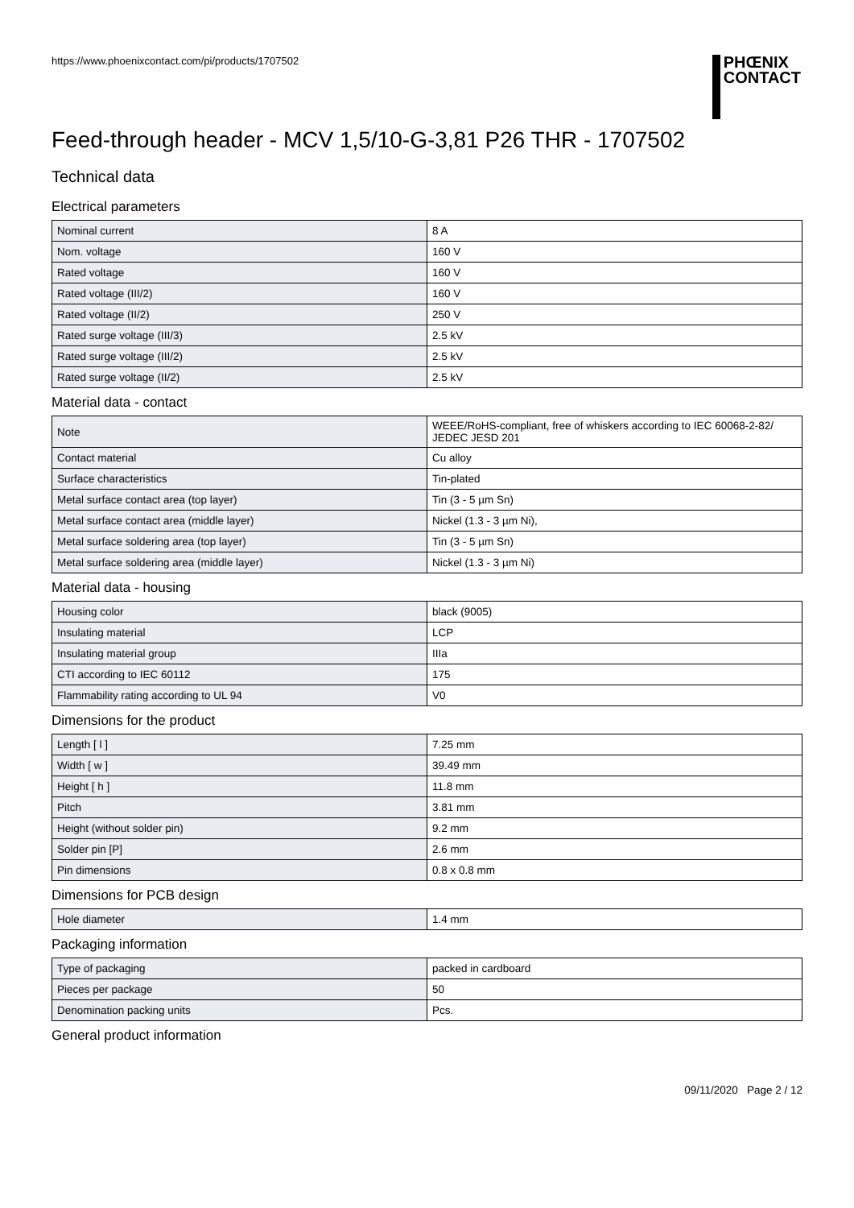https://www.phoenixcontact.com/pi/products/1707502
PHŒNIX
CONTACT
Feed-through header - MCV 1,5/10-G-3,81 P26 THR - 1707502
Technical data
Electrical parameters
| Nominal current | 8 A |
| Nom. voltage | 160 V |
| Rated voltage | 160 V |
| Rated voltage (III/2) | 160 V |
| Rated voltage (II/2) | 250 V |
| Rated surge voltage (III/3) | 2.5 kV |
| Rated surge voltage (III/2) | 2.5 kV |
| Rated surge voltage (II/2) | 2.5 kV |
Material data - contact
| Note | WEEE/RoHS-compliant, free of whiskers according to IEC 60068-2-82/ JEDEC JESD 201 |
| Contact material | Cu alloy |
| Surface characteristics | Tin-plated |
| Metal surface contact area (top layer) | Tin (3 - 5 µm Sn) |
| Metal surface contact area (middle layer) | Nickel (1.3 - 3 µm Ni), |
| Metal surface soldering area (top layer) | Tin (3 - 5 µm Sn) |
| Metal surface soldering area (middle layer) | Nickel (1.3 - 3 µm Ni) |
Material data - housing
| Housing color | black (9005) |
| Insulating material | LCP |
| Insulating material group | IIIa |
| CTI according to IEC 60112 | 175 |
| Flammability rating according to UL 94 | V0 |
Dimensions for the product
| Length [ l ] | 7.25 mm |
| Width [ w ] | 39.49 mm |
| Height [ h ] | 11.8 mm |
| Pitch | 3.81 mm |
| Height (without solder pin) | 9.2 mm |
| Solder pin [P] | 2.6 mm |
| Pin dimensions | 0.8 x 0.8 mm |
Dimensions for PCB design
| Hole diameter | 1.4 mm |
Packaging information
| Type of packaging | packed in cardboard |
| Pieces per package | 50 |
| Denomination packing units | Pcs. |
General product information
09/11/2020 Page 2 / 12